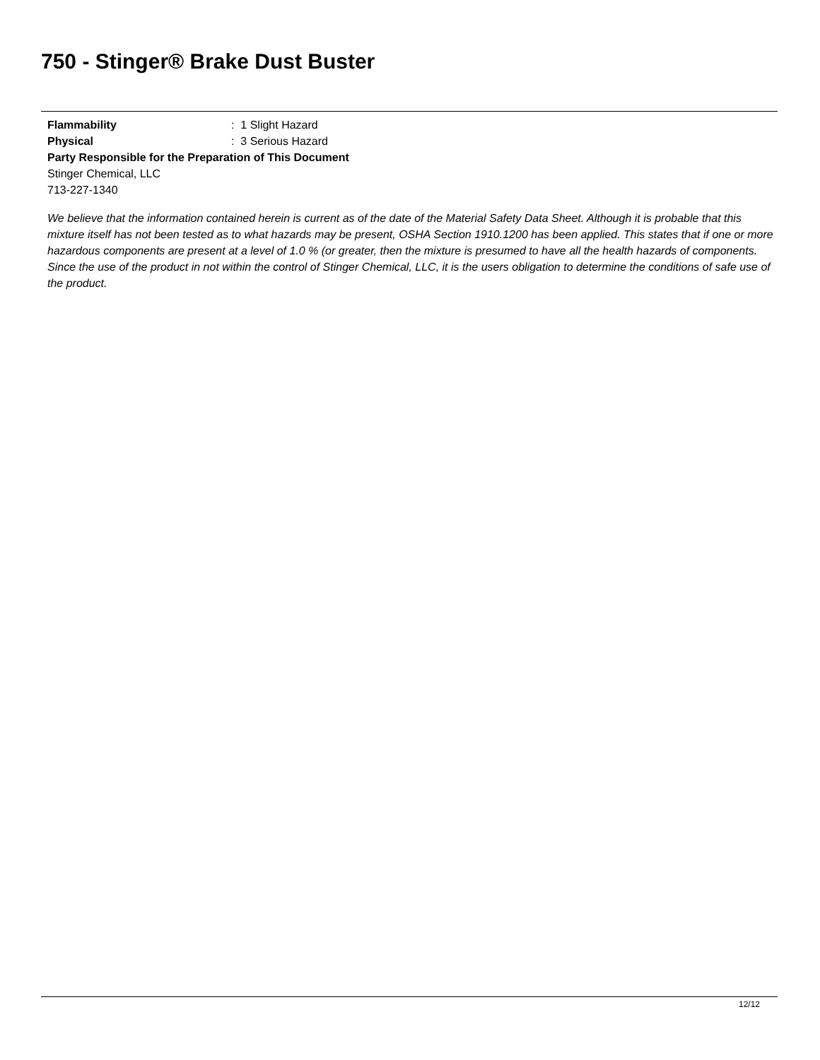750 - Stinger® Brake Dust Buster
Flammability: 1 Slight Hazard
Physical: 3 Serious Hazard
Party Responsible for the Preparation of This Document
Stinger Chemical, LLC
713-227-1340
We believe that the information contained herein is current as of the date of the Material Safety Data Sheet. Although it is probable that this mixture itself has not been tested as to what hazards may be present, OSHA Section 1910.1200 has been applied. This states that if one or more hazardous components are present at a level of 1.0 % (or greater, then the mixture is presumed to have all the health hazards of components. Since the use of the product in not within the control of Stinger Chemical, LLC, it is the users obligation to determine the conditions of safe use of the product.
12/12